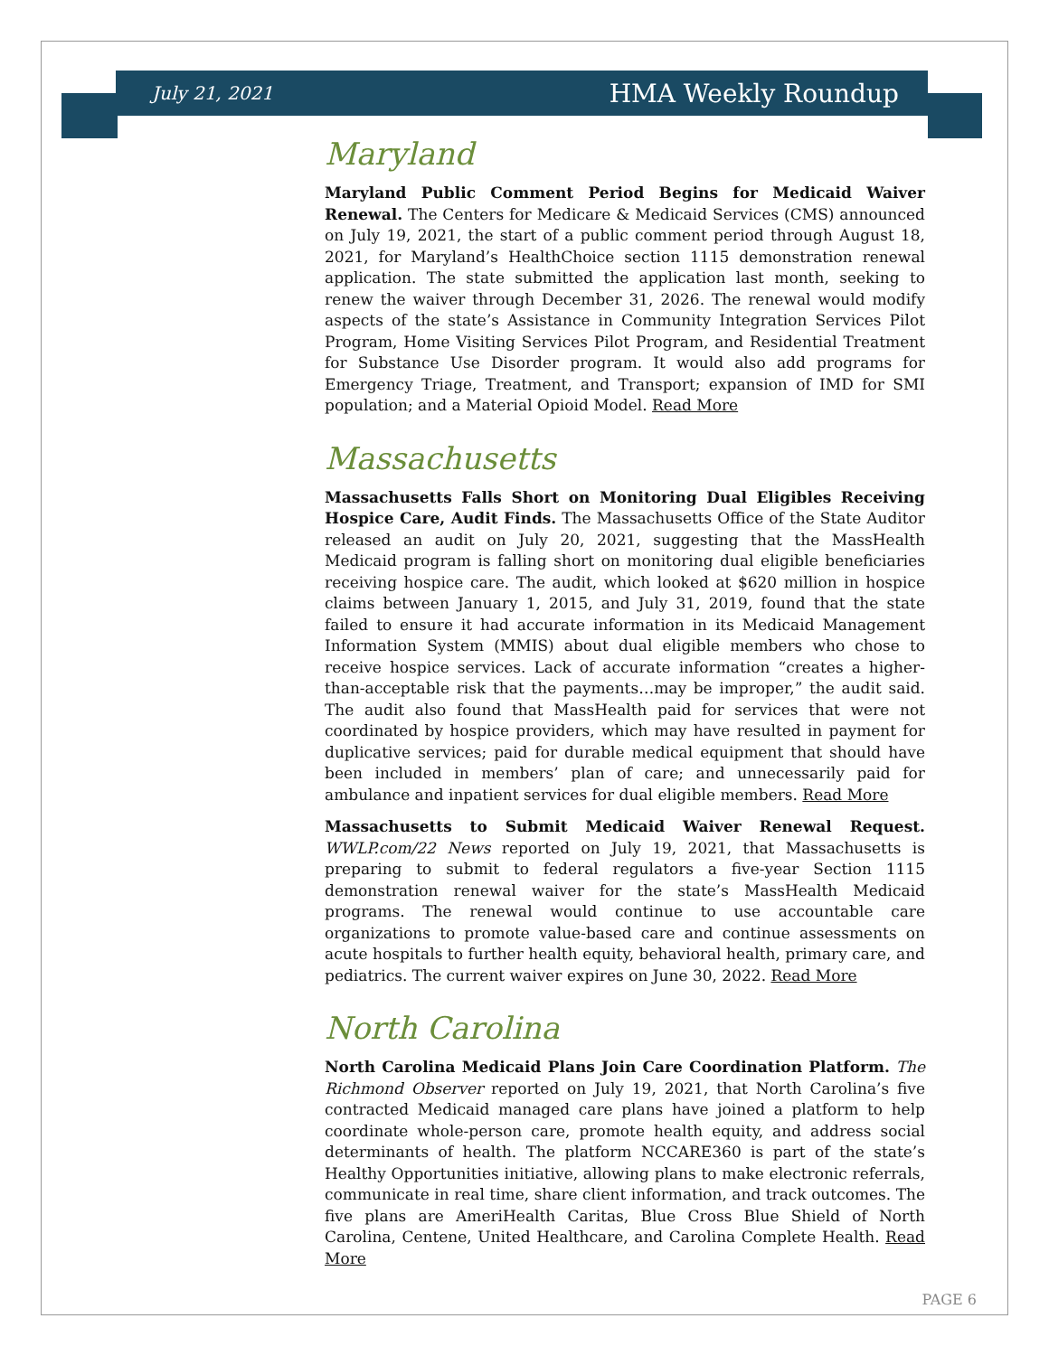July 21, 2021 HMA Weekly Roundup
Maryland
Maryland Public Comment Period Begins for Medicaid Waiver Renewal. The Centers for Medicare & Medicaid Services (CMS) announced on July 19, 2021, the start of a public comment period through August 18, 2021, for Maryland’s HealthChoice section 1115 demonstration renewal application. The state submitted the application last month, seeking to renew the waiver through December 31, 2026. The renewal would modify aspects of the state’s Assistance in Community Integration Services Pilot Program, Home Visiting Services Pilot Program, and Residential Treatment for Substance Use Disorder program. It would also add programs for Emergency Triage, Treatment, and Transport; expansion of IMD for SMI population; and a Material Opioid Model. Read More
Massachusetts
Massachusetts Falls Short on Monitoring Dual Eligibles Receiving Hospice Care, Audit Finds. The Massachusetts Office of the State Auditor released an audit on July 20, 2021, suggesting that the MassHealth Medicaid program is falling short on monitoring dual eligible beneficiaries receiving hospice care. The audit, which looked at $620 million in hospice claims between January 1, 2015, and July 31, 2019, found that the state failed to ensure it had accurate information in its Medicaid Management Information System (MMIS) about dual eligible members who chose to receive hospice services. Lack of accurate information “creates a higher-than-acceptable risk that the payments…may be improper,” the audit said. The audit also found that MassHealth paid for services that were not coordinated by hospice providers, which may have resulted in payment for duplicative services; paid for durable medical equipment that should have been included in members’ plan of care; and unnecessarily paid for ambulance and inpatient services for dual eligible members. Read More
Massachusetts to Submit Medicaid Waiver Renewal Request. WWLP.com/22 News reported on July 19, 2021, that Massachusetts is preparing to submit to federal regulators a five-year Section 1115 demonstration renewal waiver for the state’s MassHealth Medicaid programs. The renewal would continue to use accountable care organizations to promote value-based care and continue assessments on acute hospitals to further health equity, behavioral health, primary care, and pediatrics. The current waiver expires on June 30, 2022. Read More
North Carolina
North Carolina Medicaid Plans Join Care Coordination Platform. The Richmond Observer reported on July 19, 2021, that North Carolina’s five contracted Medicaid managed care plans have joined a platform to help coordinate whole-person care, promote health equity, and address social determinants of health. The platform NCCARE360 is part of the state’s Healthy Opportunities initiative, allowing plans to make electronic referrals, communicate in real time, share client information, and track outcomes. The five plans are AmeriHealth Caritas, Blue Cross Blue Shield of North Carolina, Centene, United Healthcare, and Carolina Complete Health. Read More
PAGE 6